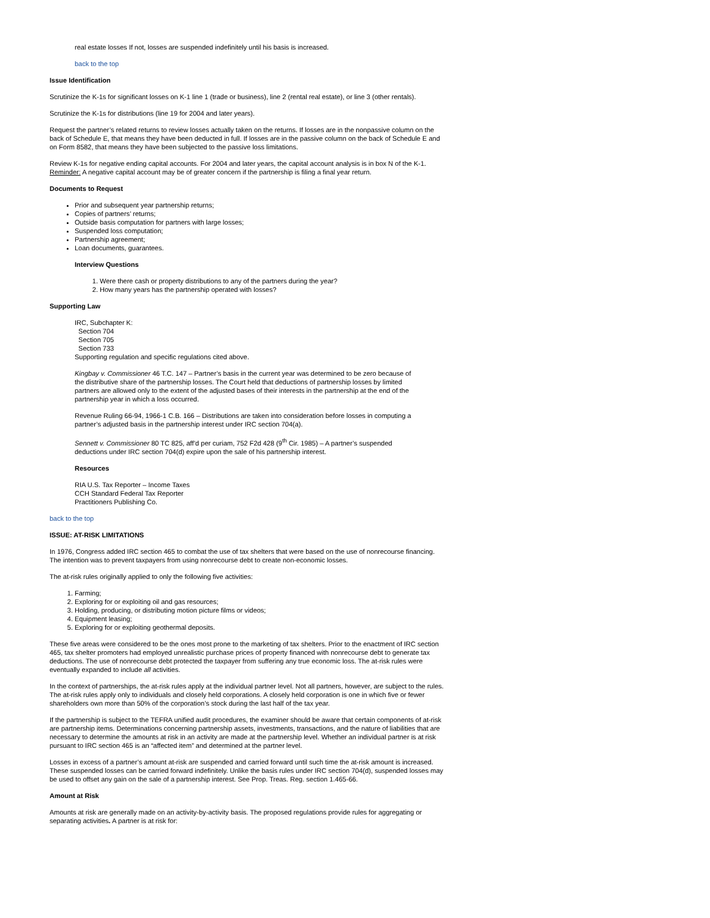real estate losses If not, losses are suspended indefinitely until his basis is increased.
back to the top
Issue Identification
Scrutinize the K-1s for significant losses on K-1 line 1 (trade or business), line 2 (rental real estate), or line 3 (other rentals).
Scrutinize the K-1s for distributions (line 19 for 2004 and later years).
Request the partner’s related returns to review losses actually taken on the returns. If losses are in the nonpassive column on the back of Schedule E, that means they have been deducted in full. If losses are in the passive column on the back of Schedule E and on Form 8582, that means they have been subjected to the passive loss limitations.
Review K-1s for negative ending capital accounts. For 2004 and later years, the capital account analysis is in box N of the K-1. Reminder: A negative capital account may be of greater concern if the partnership is filing a final year return.
Documents to Request
Prior and subsequent year partnership returns;
Copies of partners’ returns;
Outside basis computation for partners with large losses;
Suspended loss computation;
Partnership agreement;
Loan documents, guarantees.
Interview Questions
1. Were there cash or property distributions to any of the partners during the year?
2. How many years has the partnership operated with losses?
Supporting Law
IRC, Subchapter K:
Section 704
Section 705
Section 733
Supporting regulation and specific regulations cited above.
Kingbay v. Commissioner 46 T.C. 147 – Partner’s basis in the current year was determined to be zero because of the distributive share of the partnership losses. The Court held that deductions of partnership losses by limited partners are allowed only to the extent of the adjusted bases of their interests in the partnership at the end of the partnership year in which a loss occurred.
Revenue Ruling 66-94, 1966-1 C.B. 166 – Distributions are taken into consideration before losses in computing a partner’s adjusted basis in the partnership interest under IRC section 704(a).
Sennett v. Commissioner 80 TC 825, aff’d per curiam, 752 F2d 428 (9<sup>th</sup> Cir. 1985) – A partner’s suspended deductions under IRC section 704(d) expire upon the sale of his partnership interest.
Resources
RIA U.S. Tax Reporter – Income Taxes
CCH Standard Federal Tax Reporter
Practitioners Publishing Co.
back to the top
ISSUE: AT-RISK LIMITATIONS
In 1976, Congress added IRC section 465 to combat the use of tax shelters that were based on the use of nonrecourse financing. The intention was to prevent taxpayers from using nonrecourse debt to create non-economic losses.
The at-risk rules originally applied to only the following five activities:
1. Farming;
2. Exploring for or exploiting oil and gas resources;
3. Holding, producing, or distributing motion picture films or videos;
4. Equipment leasing;
5. Exploring for or exploiting geothermal deposits.
These five areas were considered to be the ones most prone to the marketing of tax shelters. Prior to the enactment of IRC section 465, tax shelter promoters had employed unrealistic purchase prices of property financed with nonrecourse debt to generate tax deductions. The use of nonrecourse debt protected the taxpayer from suffering any true economic loss. The at-risk rules were eventually expanded to include all activities.
In the context of partnerships, the at-risk rules apply at the individual partner level. Not all partners, however, are subject to the rules. The at-risk rules apply only to individuals and closely held corporations. A closely held corporation is one in which five or fewer shareholders own more than 50% of the corporation’s stock during the last half of the tax year.
If the partnership is subject to the TEFRA unified audit procedures, the examiner should be aware that certain components of at-risk are partnership items. Determinations concerning partnership assets, investments, transactions, and the nature of liabilities that are necessary to determine the amounts at risk in an activity are made at the partnership level. Whether an individual partner is at risk pursuant to IRC section 465 is an “affected item” and determined at the partner level.
Losses in excess of a partner’s amount at-risk are suspended and carried forward until such time the at-risk amount is increased. These suspended losses can be carried forward indefinitely. Unlike the basis rules under IRC section 704(d), suspended losses may be used to offset any gain on the sale of a partnership interest. See Prop. Treas. Reg. section 1.465-66.
Amount at Risk
Amounts at risk are generally made on an activity-by-activity basis. The proposed regulations provide rules for aggregating or separating activities. A partner is at risk for: